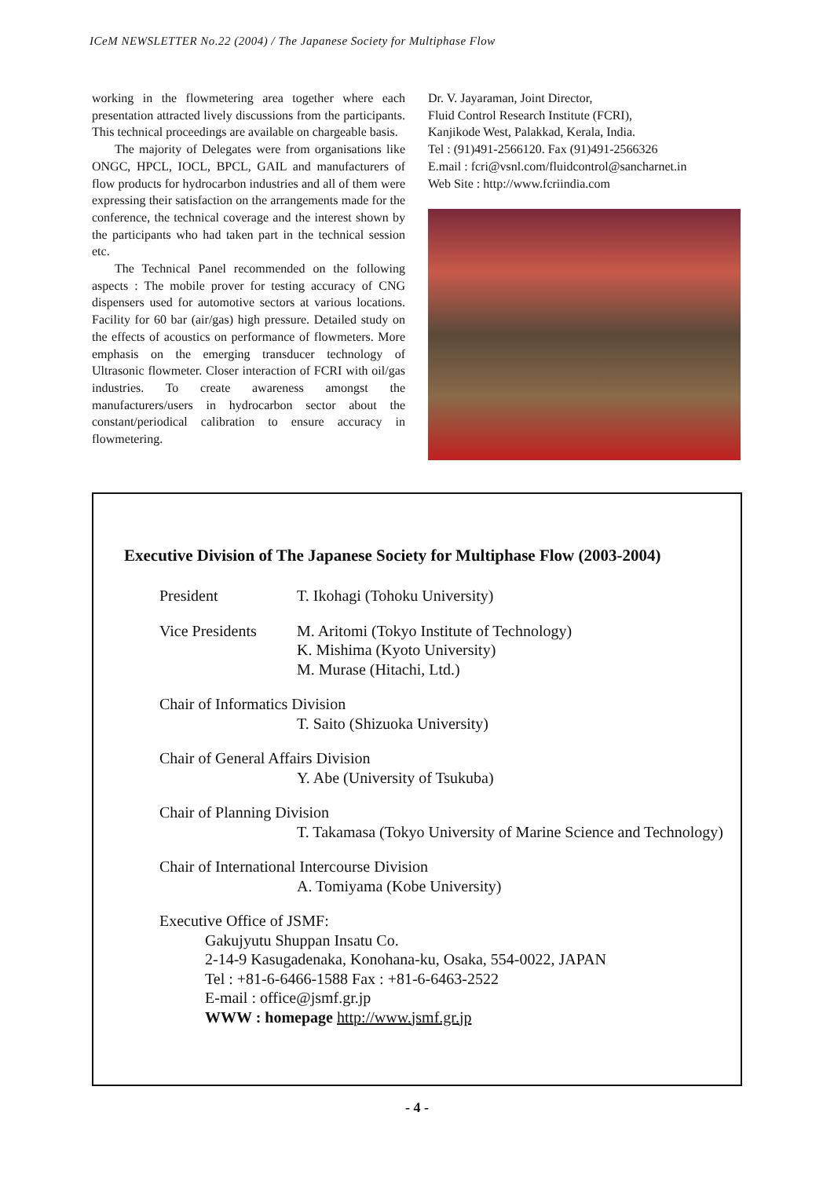ICeM NEWSLETTER No.22 (2004) / The Japanese Society for Multiphase Flow
working in the flowmetering area together where each presentation attracted lively discussions from the participants. This technical proceedings are available on chargeable basis.
The majority of Delegates were from organisations like ONGC, HPCL, IOCL, BPCL, GAIL and manufacturers of flow products for hydrocarbon industries and all of them were expressing their satisfaction on the arrangements made for the conference, the technical coverage and the interest shown by the participants who had taken part in the technical session etc.
The Technical Panel recommended on the following aspects : The mobile prover for testing accuracy of CNG dispensers used for automotive sectors at various locations. Facility for 60 bar (air/gas) high pressure. Detailed study on the effects of acoustics on performance of flowmeters. More emphasis on the emerging transducer technology of Ultrasonic flowmeter. Closer interaction of FCRI with oil/gas industries. To create awareness amongst the manufacturers/users in hydrocarbon sector about the constant/periodical calibration to ensure accuracy in flowmetering.
Dr. V. Jayaraman, Joint Director,
Fluid Control Research Institute (FCRI),
Kanjikode West, Palakkad, Kerala, India.
Tel : (91)491-2566120. Fax (91)491-2566326
E.mail : fcri@vsnl.com/fluidcontrol@sancharnet.in
Web Site : http://www.fcriindia.com
Executive Division of The Japanese Society for Multiphase Flow (2003-2004)
President T. Ikohagi (Tohoku University)
Vice Presidents
M. Aritomi (Tokyo Institute of Technology)
K. Mishima (Kyoto University)
M. Murase (Hitachi, Ltd.)
Chair of Informatics Division
T. Saito (Shizuoka University)
Chair of General Affairs Division
Y. Abe (University of Tsukuba)
Chair of Planning Division
T. Takamasa (Tokyo University of Marine Science and Technology)
Chair of International Intercourse Division
A. Tomiyama (Kobe University)
Executive Office of JSMF:
Gakujyutu Shuppan Insatu Co.
2-14-9 Kasugadenaka, Konohana-ku, Osaka, 554-0022, JAPAN
Tel : +81-6-6466-1588 Fax : +81-6-6463-2522
E-mail : office@jsmf.gr.jp
WWW : homepage http://www.jsmf.gr.jp
- 4 -